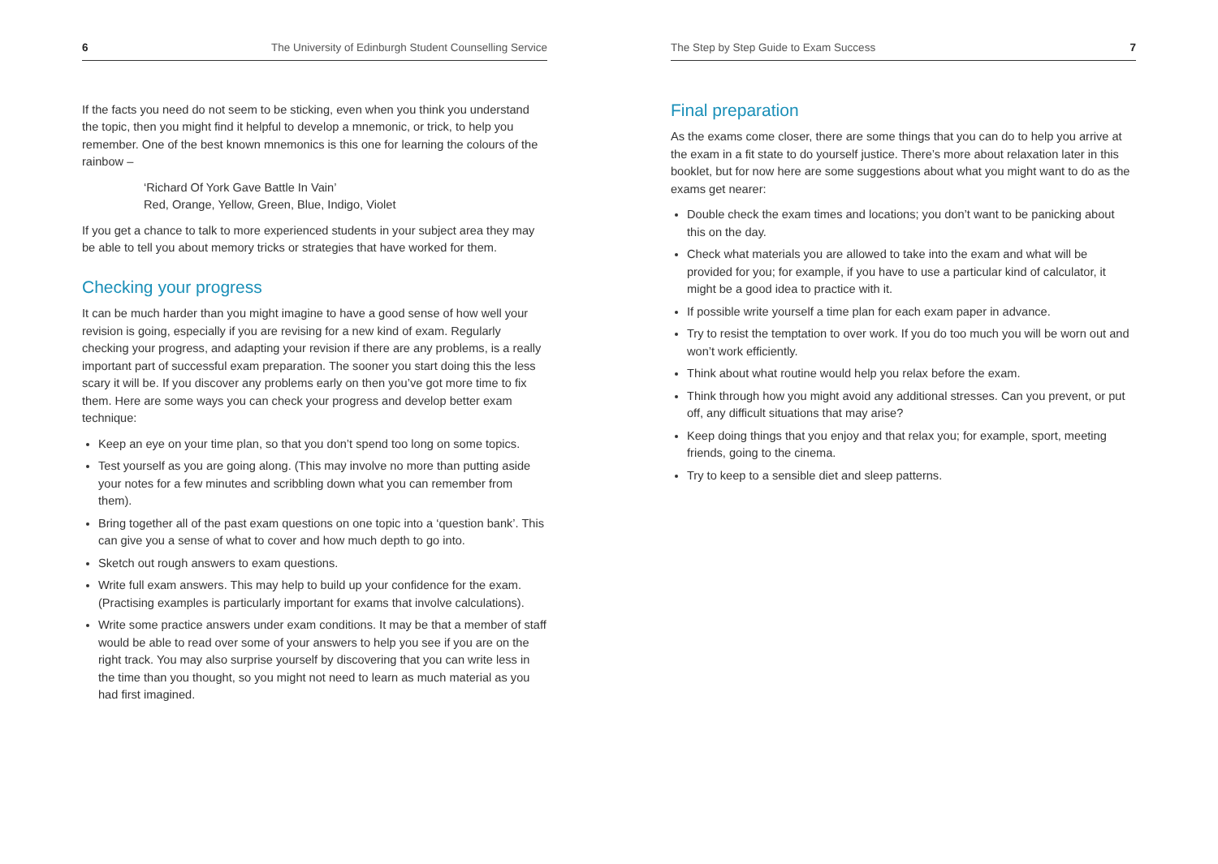6 The University of Edinburgh Student Counselling Service
If the facts you need do not seem to be sticking, even when you think you understand the topic, then you might find it helpful to develop a mnemonic, or trick, to help you remember. One of the best known mnemonics is this one for learning the colours of the rainbow –
‘Richard Of York Gave Battle In Vain’
Red, Orange, Yellow, Green, Blue, Indigo, Violet
If you get a chance to talk to more experienced students in your subject area they may be able to tell you about memory tricks or strategies that have worked for them.
Checking your progress
It can be much harder than you might imagine to have a good sense of how well your revision is going, especially if you are revising for a new kind of exam. Regularly checking your progress, and adapting your revision if there are any problems, is a really important part of successful exam preparation. The sooner you start doing this the less scary it will be. If you discover any problems early on then you’ve got more time to fix them. Here are some ways you can check your progress and develop better exam technique:
Keep an eye on your time plan, so that you don’t spend too long on some topics.
Test yourself as you are going along. (This may involve no more than putting aside your notes for a few minutes and scribbling down what you can remember from them).
Bring together all of the past exam questions on one topic into a ‘question bank’. This can give you a sense of what to cover and how much depth to go into.
Sketch out rough answers to exam questions.
Write full exam answers. This may help to build up your confidence for the exam. (Practising examples is particularly important for exams that involve calculations).
Write some practice answers under exam conditions. It may be that a member of staff would be able to read over some of your answers to help you see if you are on the right track. You may also surprise yourself by discovering that you can write less in the time than you thought, so you might not need to learn as much material as you had first imagined.
The Step by Step Guide to Exam Success 7
Final preparation
As the exams come closer, there are some things that you can do to help you arrive at the exam in a fit state to do yourself justice. There’s more about relaxation later in this booklet, but for now here are some suggestions about what you might want to do as the exams get nearer:
Double check the exam times and locations; you don’t want to be panicking about this on the day.
Check what materials you are allowed to take into the exam and what will be provided for you; for example, if you have to use a particular kind of calculator, it might be a good idea to practice with it.
If possible write yourself a time plan for each exam paper in advance.
Try to resist the temptation to over work. If you do too much you will be worn out and won’t work efficiently.
Think about what routine would help you relax before the exam.
Think through how you might avoid any additional stresses. Can you prevent, or put off, any difficult situations that may arise?
Keep doing things that you enjoy and that relax you; for example, sport, meeting friends, going to the cinema.
Try to keep to a sensible diet and sleep patterns.